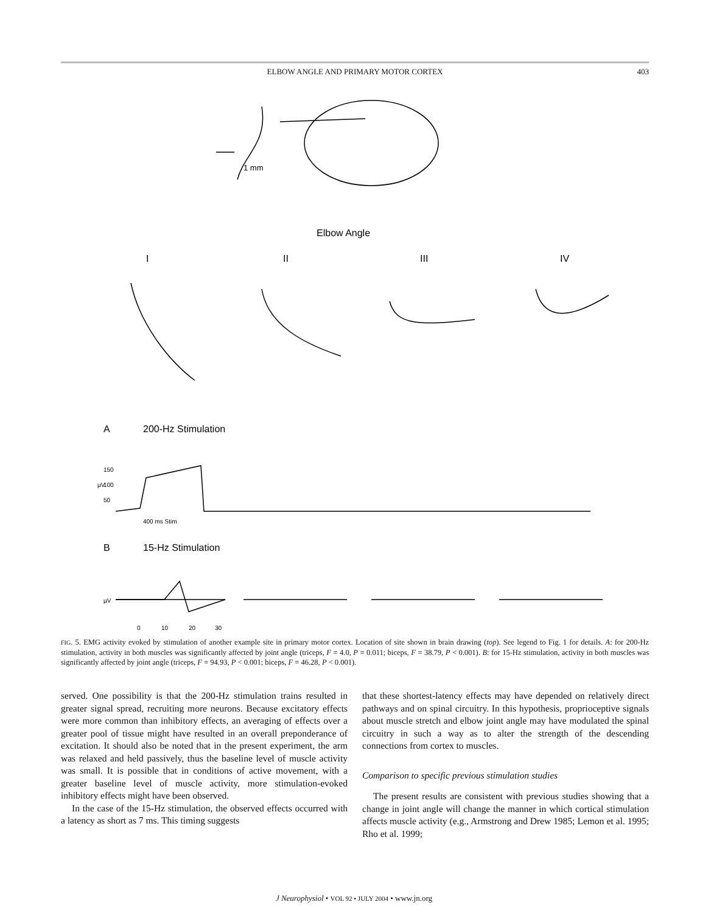ELBOW ANGLE AND PRIMARY MOTOR CORTEX
403
1 mm
Elbow Angle
I
II
III
IV
A
200-Hz Stimulation
150
100
50
µV
400 ms Stim
B
15-Hz Stimulation
µV
0
10
20
30
FIG. 5. EMG activity evoked by stimulation of another example site in primary motor cortex. Location of site shown in brain drawing (top). See legend to Fig. 1 for details. A: for 200-Hz stimulation, activity in both muscles was significantly affected by joint angle (triceps, F = 4.0, P = 0.011; biceps, F = 38.79, P < 0.001). B: for 15-Hz stimulation, activity in both muscles was significantly affected by joint angle (triceps, F = 94.93, P < 0.001; biceps, F = 46.28, P < 0.001).
served. One possibility is that the 200-Hz stimulation trains resulted in greater signal spread, recruiting more neurons. Because excitatory effects were more common than inhibitory effects, an averaging of effects over a greater pool of tissue might have resulted in an overall preponderance of excitation. It should also be noted that in the present experiment, the arm was relaxed and held passively, thus the baseline level of muscle activity was small. It is possible that in conditions of active movement, with a greater baseline level of muscle activity, more stimulation-evoked inhibitory effects might have been observed.
In the case of the 15-Hz stimulation, the observed effects occurred with a latency as short as 7 ms. This timing suggests
that these shortest-latency effects may have depended on relatively direct pathways and on spinal circuitry. In this hypothesis, proprioceptive signals about muscle stretch and elbow joint angle may have modulated the spinal circuitry in such a way as to alter the strength of the descending connections from cortex to muscles.
Comparison to specific previous stimulation studies
The present results are consistent with previous studies showing that a change in joint angle will change the manner in which cortical stimulation affects muscle activity (e.g., Armstrong and Drew 1985; Lemon et al. 1995; Rho et al. 1999;
J Neurophysiol • VOL 92 • JULY 2004 • www.jn.org